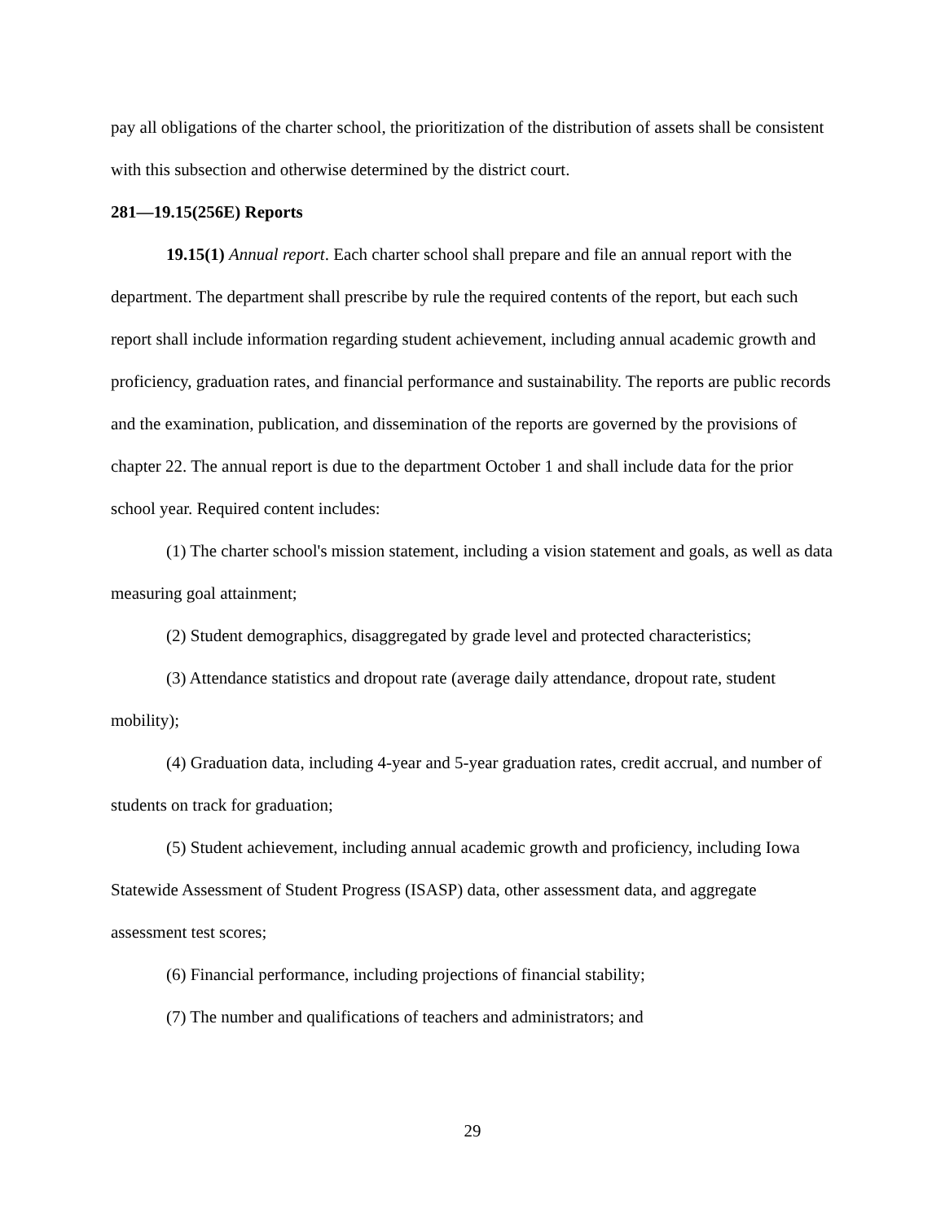pay all obligations of the charter school, the prioritization of the distribution of assets shall be consistent with this subsection and otherwise determined by the district court.
281—19.15(256E) Reports
19.15(1) Annual report. Each charter school shall prepare and file an annual report with the department. The department shall prescribe by rule the required contents of the report, but each such report shall include information regarding student achievement, including annual academic growth and proficiency, graduation rates, and financial performance and sustainability. The reports are public records and the examination, publication, and dissemination of the reports are governed by the provisions of chapter 22. The annual report is due to the department October 1 and shall include data for the prior school year. Required content includes:
(1) The charter school's mission statement, including a vision statement and goals, as well as data measuring goal attainment;
(2) Student demographics, disaggregated by grade level and protected characteristics;
(3) Attendance statistics and dropout rate (average daily attendance, dropout rate, student mobility);
(4) Graduation data, including 4-year and 5-year graduation rates, credit accrual, and number of students on track for graduation;
(5) Student achievement, including annual academic growth and proficiency, including Iowa Statewide Assessment of Student Progress (ISASP) data, other assessment data, and aggregate assessment test scores;
(6) Financial performance, including projections of financial stability;
(7) The number and qualifications of teachers and administrators; and
29